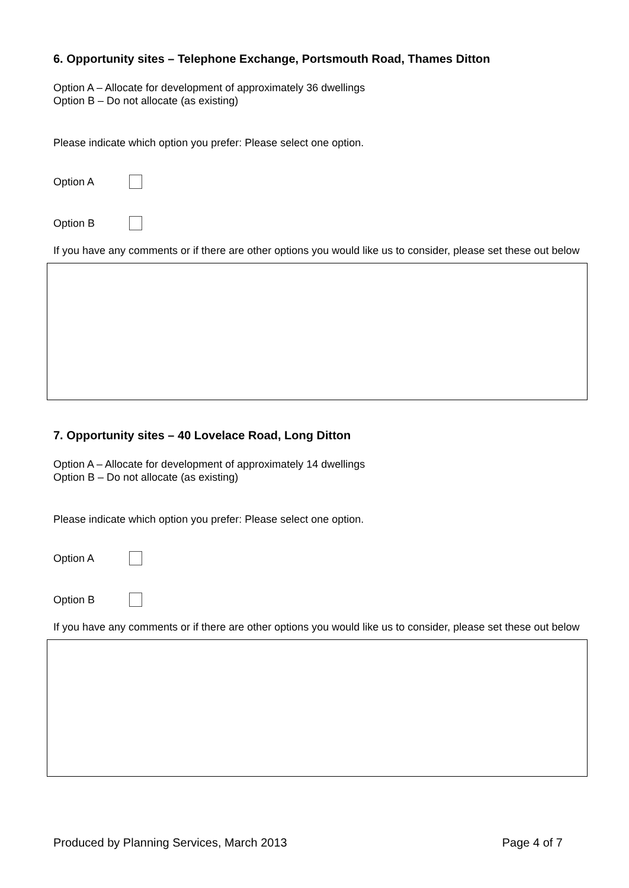6. Opportunity sites – Telephone Exchange, Portsmouth Road, Thames Ditton
Option A – Allocate for development of approximately 36 dwellings
Option B – Do not allocate (as existing)
Please indicate which option you prefer: Please select one option.
Option A
Option B
If you have any comments or if there are other options you would like us to consider, please set these out below
7. Opportunity sites – 40 Lovelace Road, Long Ditton
Option A – Allocate for development of approximately 14 dwellings
Option B – Do not allocate (as existing)
Please indicate which option you prefer: Please select one option.
Option A
Option B
If you have any comments or if there are other options you would like us to consider, please set these out below
Produced by Planning Services, March 2013 Page 4 of 7